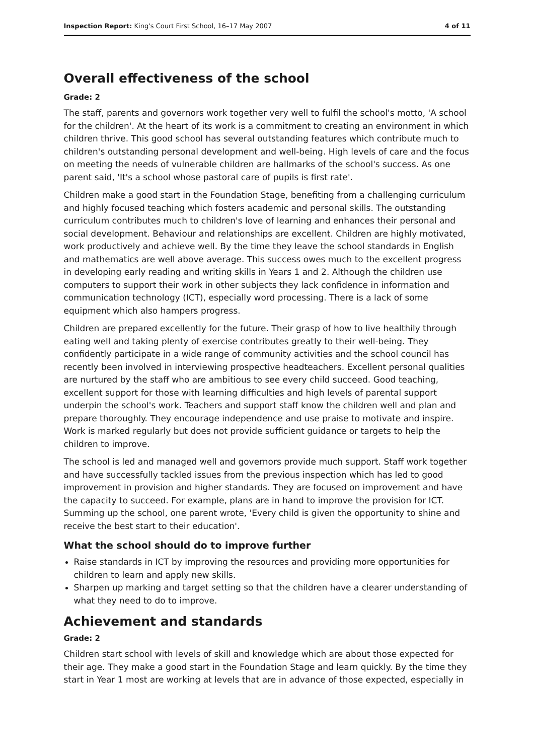Inspection Report: King's Court First School, 16–17 May 2007 4 of 11
Overall effectiveness of the school
Grade: 2
The staff, parents and governors work together very well to fulfil the school's motto, 'A school for the children'. At the heart of its work is a commitment to creating an environment in which children thrive. This good school has several outstanding features which contribute much to children's outstanding personal development and well-being. High levels of care and the focus on meeting the needs of vulnerable children are hallmarks of the school's success. As one parent said, 'It's a school whose pastoral care of pupils is first rate'.
Children make a good start in the Foundation Stage, benefiting from a challenging curriculum and highly focused teaching which fosters academic and personal skills. The outstanding curriculum contributes much to children's love of learning and enhances their personal and social development. Behaviour and relationships are excellent. Children are highly motivated, work productively and achieve well. By the time they leave the school standards in English and mathematics are well above average. This success owes much to the excellent progress in developing early reading and writing skills in Years 1 and 2. Although the children use computers to support their work in other subjects they lack confidence in information and communication technology (ICT), especially word processing. There is a lack of some equipment which also hampers progress.
Children are prepared excellently for the future. Their grasp of how to live healthily through eating well and taking plenty of exercise contributes greatly to their well-being. They confidently participate in a wide range of community activities and the school council has recently been involved in interviewing prospective headteachers. Excellent personal qualities are nurtured by the staff who are ambitious to see every child succeed. Good teaching, excellent support for those with learning difficulties and high levels of parental support underpin the school's work. Teachers and support staff know the children well and plan and prepare thoroughly. They encourage independence and use praise to motivate and inspire. Work is marked regularly but does not provide sufficient guidance or targets to help the children to improve.
The school is led and managed well and governors provide much support. Staff work together and have successfully tackled issues from the previous inspection which has led to good improvement in provision and higher standards. They are focused on improvement and have the capacity to succeed. For example, plans are in hand to improve the provision for ICT. Summing up the school, one parent wrote, 'Every child is given the opportunity to shine and receive the best start to their education'.
What the school should do to improve further
Raise standards in ICT by improving the resources and providing more opportunities for children to learn and apply new skills.
Sharpen up marking and target setting so that the children have a clearer understanding of what they need to do to improve.
Achievement and standards
Grade: 2
Children start school with levels of skill and knowledge which are about those expected for their age. They make a good start in the Foundation Stage and learn quickly. By the time they start in Year 1 most are working at levels that are in advance of those expected, especially in